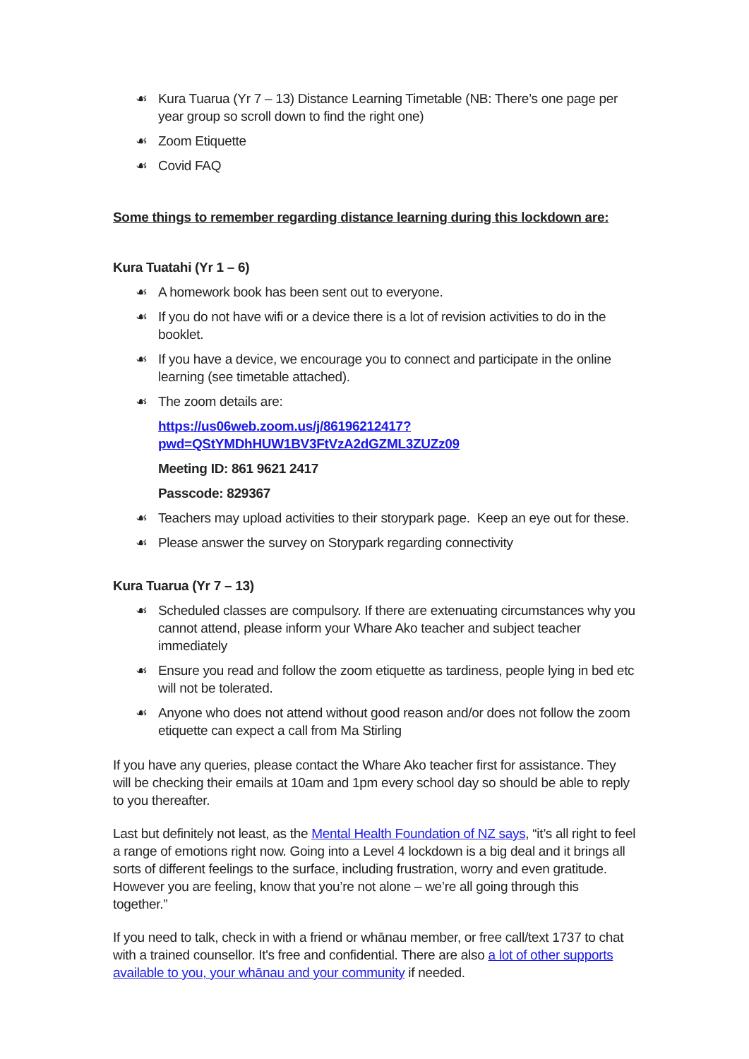☙ Kura Tuarua (Yr 7 – 13) Distance Learning Timetable (NB: There’s one page per year group so scroll down to find the right one)
☙ Zoom Etiquette
☙ Covid FAQ
Some things to remember regarding distance learning during this lockdown are:
Kura Tuatahi (Yr 1 – 6)
☙ A homework book has been sent out to everyone.
☙ If you do not have wifi or a device there is a lot of revision activities to do in the booklet.
☙ If you have a device, we encourage you to connect and participate in the online learning (see timetable attached).
☙ The zoom details are:
https://us06web.zoom.us/j/86196212417?pwd=QStYMDhHUW1BV3FtVzA2dGZML3ZUZz09
Meeting ID: 861 9621 2417
Passcode: 829367
☙ Teachers may upload activities to their storypark page. Keep an eye out for these.
☙ Please answer the survey on Storypark regarding connectivity
Kura Tuarua (Yr 7 – 13)
☙ Scheduled classes are compulsory. If there are extenuating circumstances why you cannot attend, please inform your Whare Ako teacher and subject teacher immediately
☙ Ensure you read and follow the zoom etiquette as tardiness, people lying in bed etc will not be tolerated.
☙ Anyone who does not attend without good reason and/or does not follow the zoom etiquette can expect a call from Ma Stirling
If you have any queries, please contact the Whare Ako teacher first for assistance. They will be checking their emails at 10am and 1pm every school day so should be able to reply to you thereafter.
Last but definitely not least, as the Mental Health Foundation of NZ says, “it’s all right to feel a range of emotions right now. Going into a Level 4 lockdown is a big deal and it brings all sorts of different feelings to the surface, including frustration, worry and even gratitude. However you are feeling, know that you’re not alone – we’re all going through this together.”
If you need to talk, check in with a friend or whānau member, or free call/text 1737 to chat with a trained counsellor. It's free and confidential. There are also a lot of other supports available to you, your whānau and your community if needed.